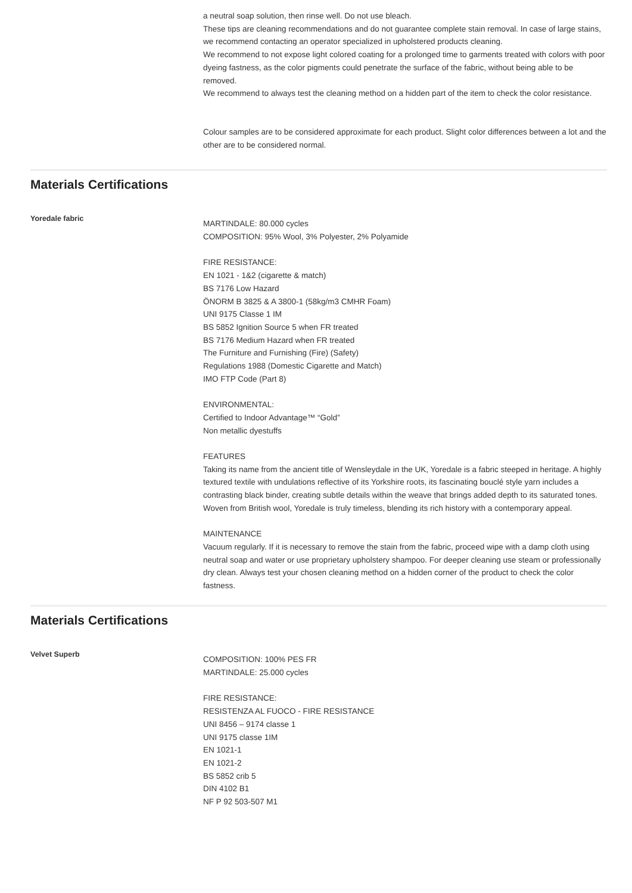a neutral soap solution, then rinse well. Do not use bleach.
These tips are cleaning recommendations and do not guarantee complete stain removal. In case of large stains, we recommend contacting an operator specialized in upholstered products cleaning.
We recommend to not expose light colored coating for a prolonged time to garments treated with colors with poor dyeing fastness, as the color pigments could penetrate the surface of the fabric, without being able to be removed.
We recommend to always test the cleaning method on a hidden part of the item to check the color resistance.
Colour samples are to be considered approximate for each product. Slight color differences between a lot and the other are to be considered normal.
Materials Certifications
Yoredale fabric
MARTINDALE: 80.000 cycles
COMPOSITION: 95% Wool, 3% Polyester, 2% Polyamide
FIRE RESISTANCE:
EN 1021 - 1&2 (cigarette & match)
BS 7176 Low Hazard
ÖNORM B 3825 & A 3800-1 (58kg/m3 CMHR Foam)
UNI 9175 Classe 1 IM
BS 5852 Ignition Source 5 when FR treated
BS 7176 Medium Hazard when FR treated
The Furniture and Furnishing (Fire) (Safety)
Regulations 1988 (Domestic Cigarette and Match)
IMO FTP Code (Part 8)
ENVIRONMENTAL:
Certified to Indoor Advantage™ “Gold”
Non metallic dyestuffs
FEATURES
Taking its name from the ancient title of Wensleydale in the UK, Yoredale is a fabric steeped in heritage. A highly textured textile with undulations reflective of its Yorkshire roots, its fascinating bouclé style yarn includes a contrasting black binder, creating subtle details within the weave that brings added depth to its saturated tones. Woven from British wool, Yoredale is truly timeless, blending its rich history with a contemporary appeal.
MAINTENANCE
Vacuum regularly. If it is necessary to remove the stain from the fabric, proceed wipe with a damp cloth using neutral soap and water or use proprietary upholstery shampoo. For deeper cleaning use steam or professionally dry clean. Always test your chosen cleaning method on a hidden corner of the product to check the color fastness.
Materials Certifications
Velvet Superb
COMPOSITION: 100% PES FR
MARTINDALE: 25.000 cycles
FIRE RESISTANCE:
RESISTENZA AL FUOCO - FIRE RESISTANCE
UNI 8456 – 9174 classe 1
UNI 9175 classe 1IM
EN 1021-1
EN 1021-2
BS 5852 crib 5
DIN 4102 B1
NF P 92 503-507 M1